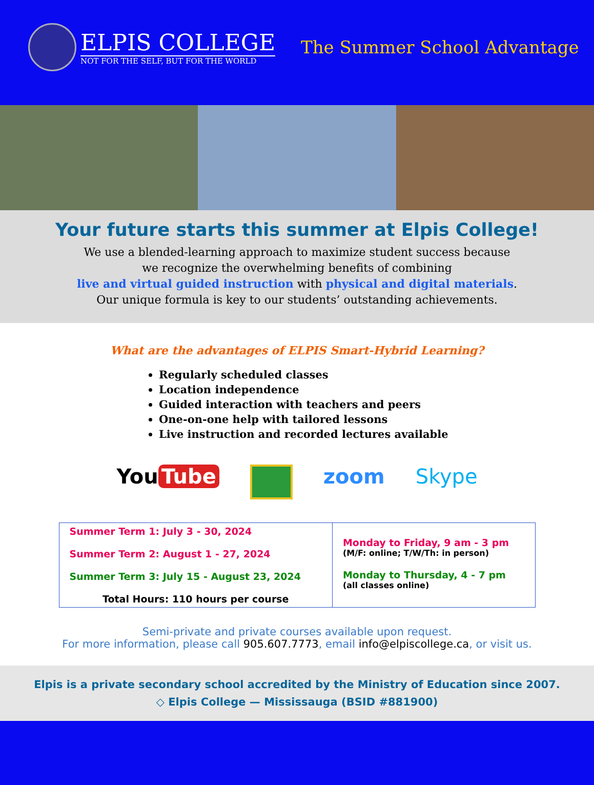ELPIS COLLEGE
NOT FOR THE SELF, BUT FOR THE WORLD
The Summer School Advantage
Your future starts this summer at Elpis College!
We use a blended-learning approach to maximize student success because
we recognize the overwhelming benefits of combining
live and virtual guided instruction with physical and digital materials.
Our unique formula is key to our students’ outstanding achievements.
What are the advantages of ELPIS Smart-Hybrid Learning?
Regularly scheduled classes
Location independence
Guided interaction with teachers and peers
One-on-one help with tailored lessons
Live instruction and recorded lectures available
You Tube zoom Skype
| Summer Term 1: July 3 - 30, 2024 Summer Term 2: August 1 - 27, 2024 Summer Term 3: July 15 - August 23, 2024 Total Hours: 110 hours per course | Monday to Friday, 9 am - 3 pm (M/F: online; T/W/Th: in person) Monday to Thursday, 4 - 7 pm (all classes online) |
Semi-private and private courses available upon request.
For more information, please call 905.607.7773, email info@elpiscollege.ca, or visit us.
Elpis is a private secondary school accredited by the Ministry of Education since 2007.
◇ Elpis College — Mississauga (BSID #881900)